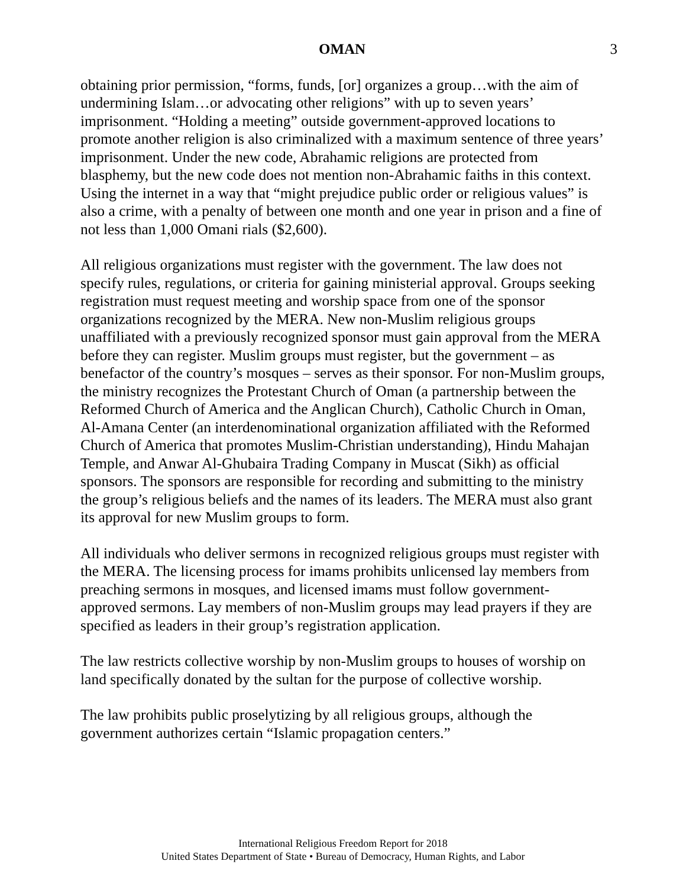OMAN 3
obtaining prior permission, “forms, funds, [or] organizes a group…with the aim of undermining Islam…or advocating other religions” with up to seven years’ imprisonment. “Holding a meeting” outside government-approved locations to promote another religion is also criminalized with a maximum sentence of three years’ imprisonment. Under the new code, Abrahamic religions are protected from blasphemy, but the new code does not mention non-Abrahamic faiths in this context. Using the internet in a way that “might prejudice public order or religious values” is also a crime, with a penalty of between one month and one year in prison and a fine of not less than 1,000 Omani rials ($2,600).
All religious organizations must register with the government. The law does not specify rules, regulations, or criteria for gaining ministerial approval. Groups seeking registration must request meeting and worship space from one of the sponsor organizations recognized by the MERA. New non-Muslim religious groups unaffiliated with a previously recognized sponsor must gain approval from the MERA before they can register. Muslim groups must register, but the government – as benefactor of the country’s mosques – serves as their sponsor. For non-Muslim groups, the ministry recognizes the Protestant Church of Oman (a partnership between the Reformed Church of America and the Anglican Church), Catholic Church in Oman, Al-Amana Center (an interdenominational organization affiliated with the Reformed Church of America that promotes Muslim-Christian understanding), Hindu Mahajan Temple, and Anwar Al-Ghubaira Trading Company in Muscat (Sikh) as official sponsors. The sponsors are responsible for recording and submitting to the ministry the group’s religious beliefs and the names of its leaders. The MERA must also grant its approval for new Muslim groups to form.
All individuals who deliver sermons in recognized religious groups must register with the MERA. The licensing process for imams prohibits unlicensed lay members from preaching sermons in mosques, and licensed imams must follow government-approved sermons. Lay members of non-Muslim groups may lead prayers if they are specified as leaders in their group’s registration application.
The law restricts collective worship by non-Muslim groups to houses of worship on land specifically donated by the sultan for the purpose of collective worship.
The law prohibits public proselytizing by all religious groups, although the government authorizes certain “Islamic propagation centers.”
International Religious Freedom Report for 2018
United States Department of State • Bureau of Democracy, Human Rights, and Labor